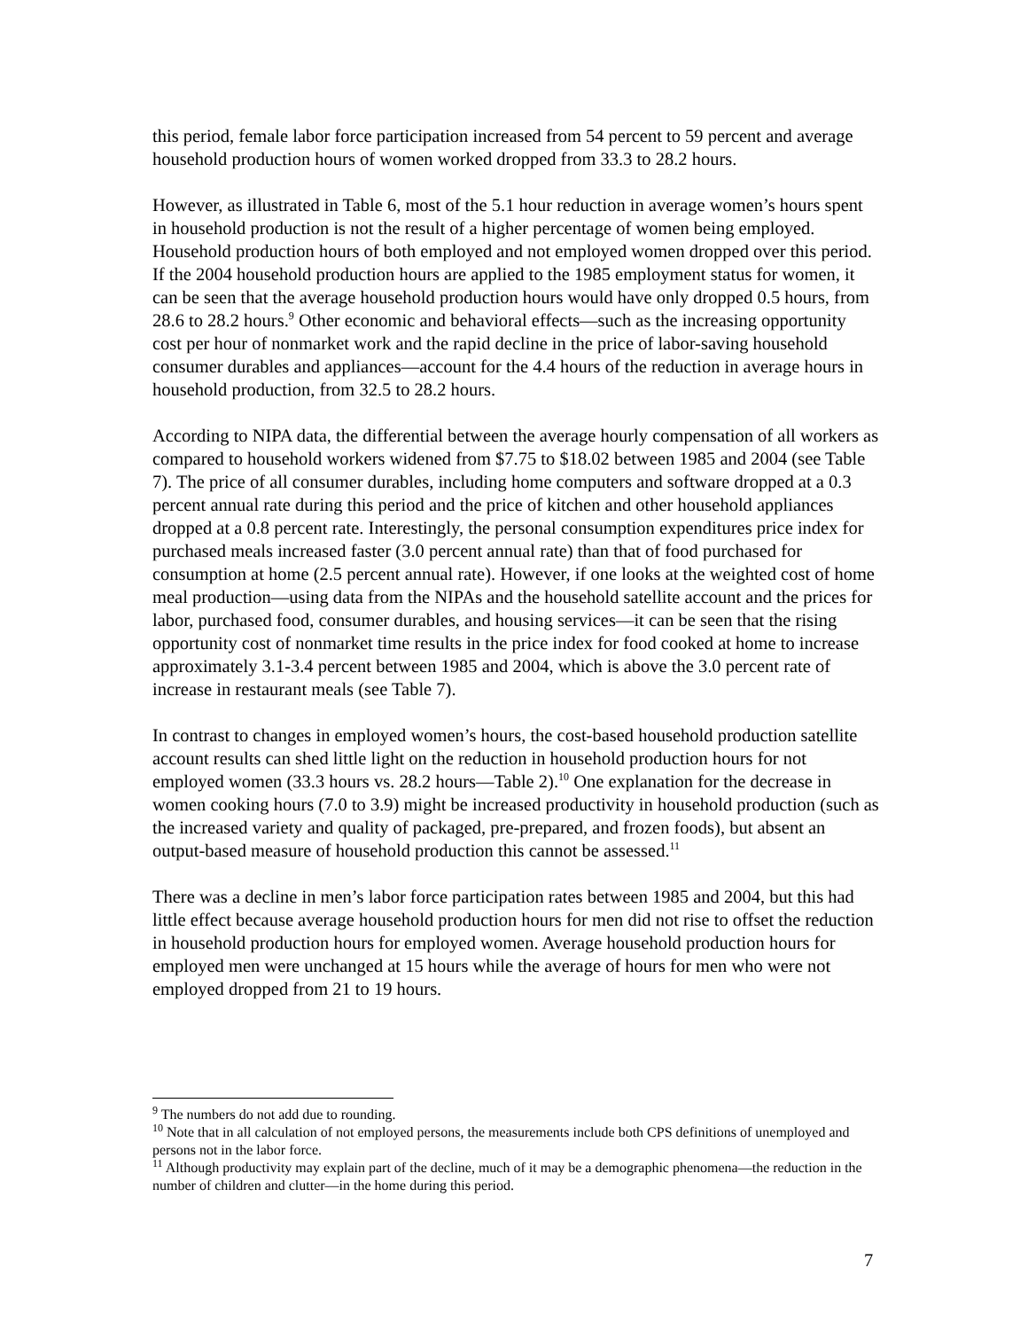this period, female labor force participation increased from 54 percent to 59 percent and average household production hours of women worked dropped from 33.3 to 28.2 hours.
However, as illustrated in Table 6, most of the 5.1 hour reduction in average women’s hours spent in household production is not the result of a higher percentage of women being employed. Household production hours of both employed and not employed women dropped over this period. If the 2004 household production hours are applied to the 1985 employment status for women, it can be seen that the average household production hours would have only dropped 0.5 hours, from 28.6 to 28.2 hours.<sup>9</sup> Other economic and behavioral effects—such as the increasing opportunity cost per hour of nonmarket work and the rapid decline in the price of labor-saving household consumer durables and appliances—account for the 4.4 hours of the reduction in average hours in household production, from 32.5 to 28.2 hours.
According to NIPA data, the differential between the average hourly compensation of all workers as compared to household workers widened from $7.75 to $18.02 between 1985 and 2004 (see Table 7). The price of all consumer durables, including home computers and software dropped at a 0.3 percent annual rate during this period and the price of kitchen and other household appliances dropped at a 0.8 percent rate. Interestingly, the personal consumption expenditures price index for purchased meals increased faster (3.0 percent annual rate) than that of food purchased for consumption at home (2.5 percent annual rate). However, if one looks at the weighted cost of home meal production—using data from the NIPAs and the household satellite account and the prices for labor, purchased food, consumer durables, and housing services—it can be seen that the rising opportunity cost of nonmarket time results in the price index for food cooked at home to increase approximately 3.1-3.4 percent between 1985 and 2004, which is above the 3.0 percent rate of increase in restaurant meals (see Table 7).
In contrast to changes in employed women’s hours, the cost-based household production satellite account results can shed little light on the reduction in household production hours for not employed women (33.3 hours vs. 28.2 hours—Table 2).<sup>10</sup> One explanation for the decrease in women cooking hours (7.0 to 3.9) might be increased productivity in household production (such as the increased variety and quality of packaged, pre-prepared, and frozen foods), but absent an output-based measure of household production this cannot be assessed.<sup>11</sup>
There was a decline in men’s labor force participation rates between 1985 and 2004, but this had little effect because average household production hours for men did not rise to offset the reduction in household production hours for employed women. Average household production hours for employed men were unchanged at 15 hours while the average of hours for men who were not employed dropped from 21 to 19 hours.
<sup>9</sup> The numbers do not add due to rounding.
<sup>10</sup> Note that in all calculation of not employed persons, the measurements include both CPS definitions of unemployed and persons not in the labor force.
<sup>11</sup> Although productivity may explain part of the decline, much of it may be a demographic phenomena—the reduction in the number of children and clutter—in the home during this period.
7